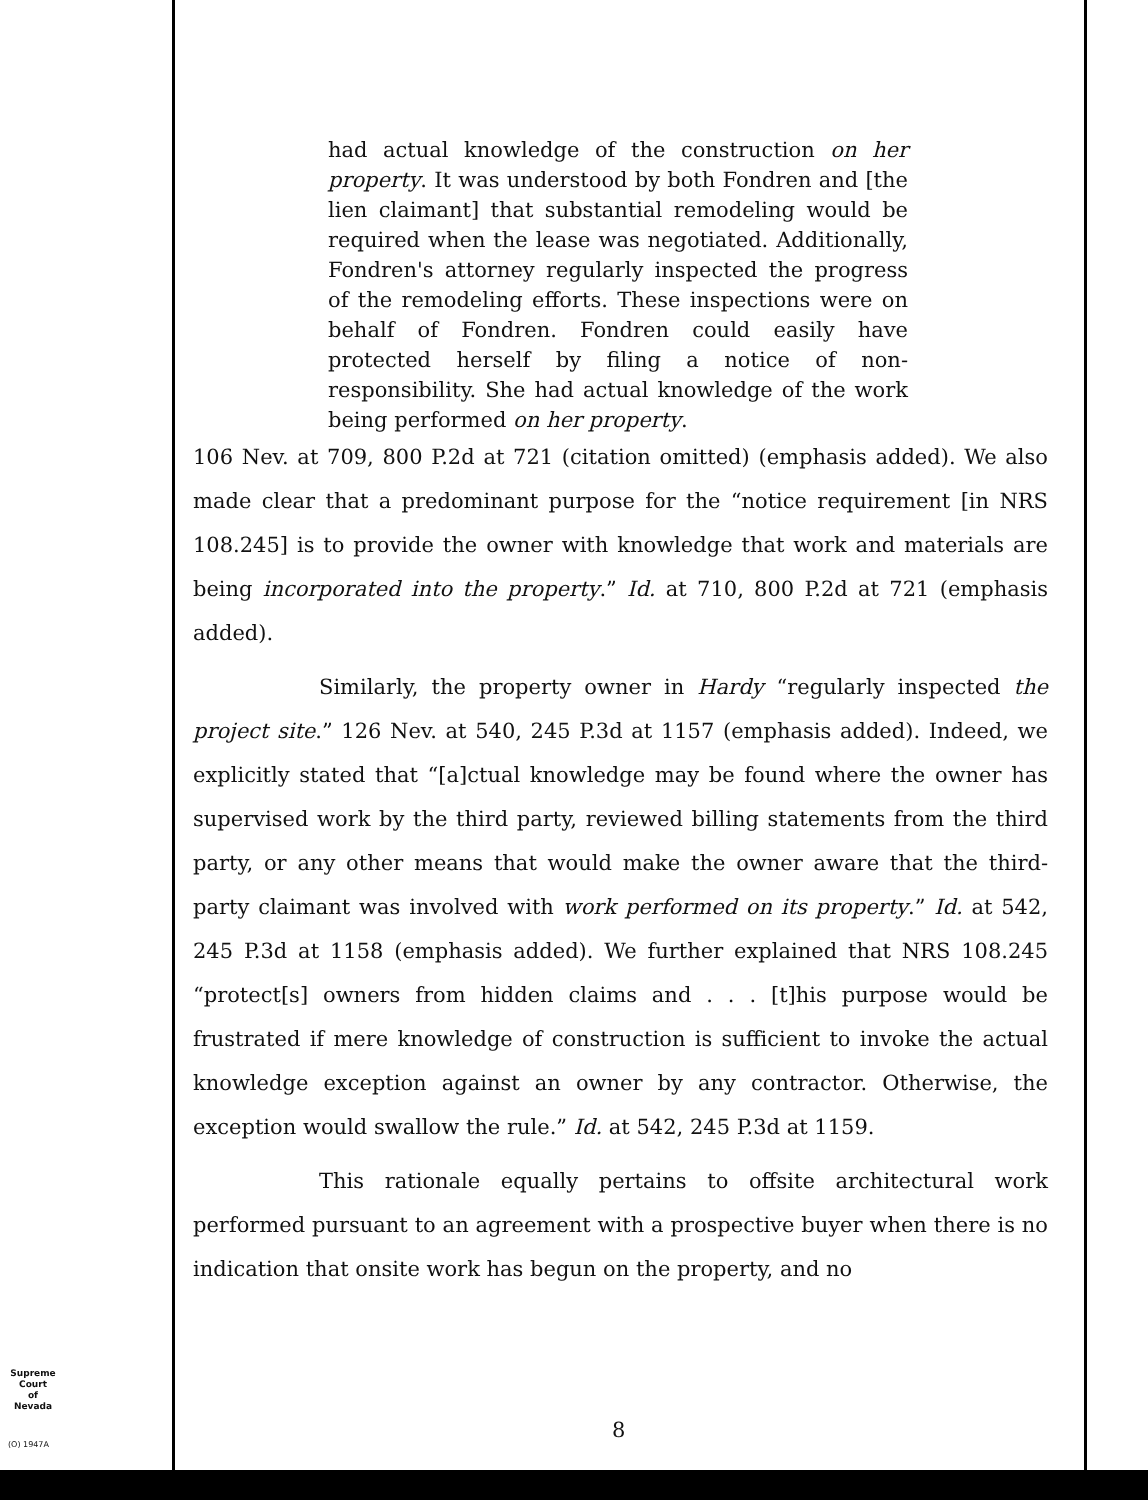had actual knowledge of the construction on her property. It was understood by both Fondren and [the lien claimant] that substantial remodeling would be required when the lease was negotiated. Additionally, Fondren's attorney regularly inspected the progress of the remodeling efforts. These inspections were on behalf of Fondren. Fondren could easily have protected herself by filing a notice of non-responsibility. She had actual knowledge of the work being performed on her property.
106 Nev. at 709, 800 P.2d at 721 (citation omitted) (emphasis added). We also made clear that a predominant purpose for the “notice requirement [in NRS 108.245] is to provide the owner with knowledge that work and materials are being incorporated into the property.” Id. at 710, 800 P.2d at 721 (emphasis added).
Similarly, the property owner in Hardy “regularly inspected the project site.” 126 Nev. at 540, 245 P.3d at 1157 (emphasis added). Indeed, we explicitly stated that “[a]ctual knowledge may be found where the owner has supervised work by the third party, reviewed billing statements from the third party, or any other means that would make the owner aware that the third-party claimant was involved with work performed on its property.” Id. at 542, 245 P.3d at 1158 (emphasis added). We further explained that NRS 108.245 “protect[s] owners from hidden claims and . . . [t]his purpose would be frustrated if mere knowledge of construction is sufficient to invoke the actual knowledge exception against an owner by any contractor. Otherwise, the exception would swallow the rule.” Id. at 542, 245 P.3d at 1159.
This rationale equally pertains to offsite architectural work performed pursuant to an agreement with a prospective buyer when there is no indication that onsite work has begun on the property, and no
Supreme Court
of
Nevada
(O) 1947A
8